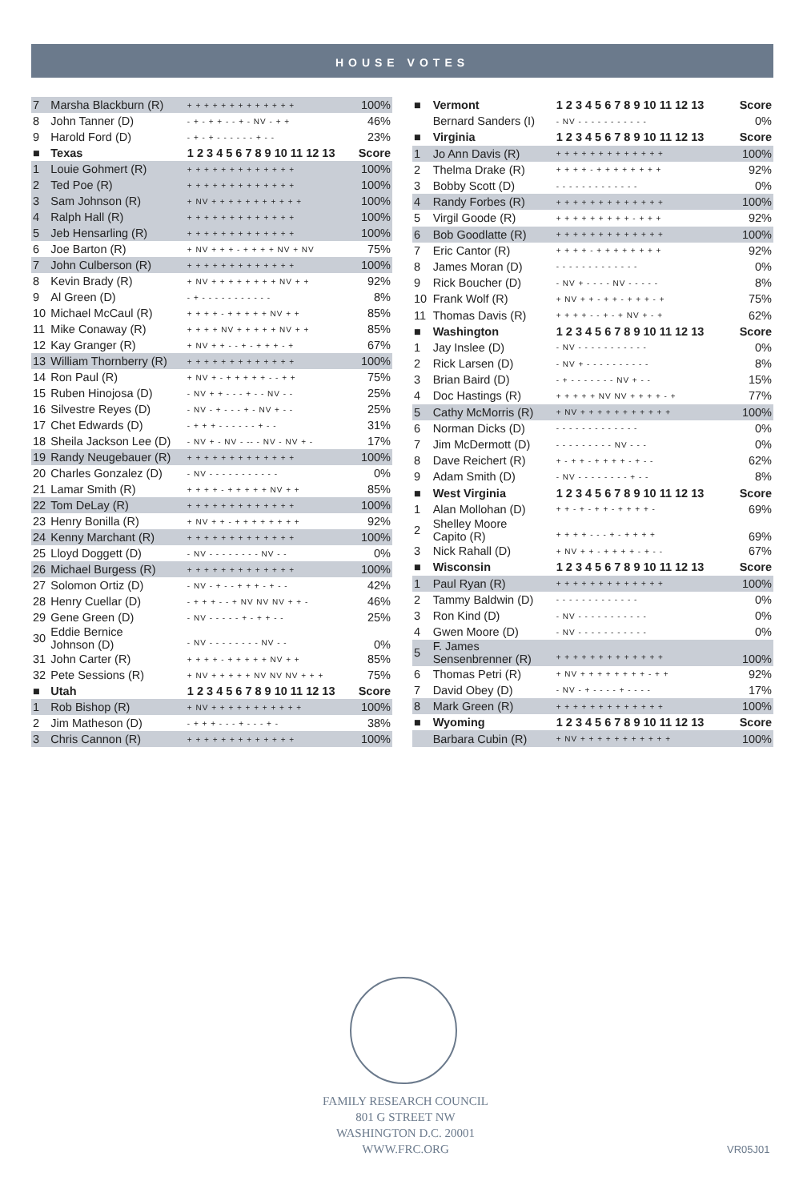HOUSE VOTES
| 7 | Marsha Blackburn (R) | + + + + + + + + + + + + + | 100% |
| 8 | John Tanner (D) | - + - + + - - + - NV - + + | 46% |
| 9 | Harold Ford (D) | - + - + - - - - - - + - - | 23% |
| ■ | Texas | 1 2 3 4 5 6 7 8 9 10 11 12 13 | Score |
| 1 | Louie Gohmert (R) | + + + + + + + + + + + + + | 100% |
| 2 | Ted Poe (R) | + + + + + + + + + + + + + | 100% |
| 3 | Sam Johnson (R) | + NV + + + + + + + + + + + | 100% |
| 4 | Ralph Hall (R) | + + + + + + + + + + + + + | 100% |
| 5 | Jeb Hensarling (R) | + + + + + + + + + + + + + | 100% |
| 6 | Joe Barton (R) | + NV + + + - + + + + NV + NV | 75% |
| 7 | John Culberson (R) | + + + + + + + + + + + + + | 100% |
| 8 | Kevin Brady (R) | + NV + + + + + + + + NV + + | 92% |
| 9 | Al Green (D) | - + - - - - - - - - - - - | 8% |
| 10 | Michael McCaul (R) | + + + + - + + + + + NV + + | 85% |
| 11 | Mike Conaway (R) | + + + + NV + + + + + NV + + | 85% |
| 12 | Kay Granger (R) | + NV + + - - + - + + + - + | 67% |
| 13 | William Thornberry (R) | + + + + + + + + + + + + + | 100% |
| 14 | Ron Paul (R) | + NV + - + + + + + - - + + | 75% |
| 15 | Ruben Hinojosa (D) | - NV + + - - - + - - NV - - | 25% |
| 16 | Silvestre Reyes (D) | - NV - + - - - + - NV + - - | 25% |
| 17 | Chet Edwards (D) | - + + + - - - - - - + - - | 31% |
| 18 | Sheila Jackson Lee (D) | - NV + - NV - -- - NV - NV + - | 17% |
| 19 | Randy Neugebauer (R) | + + + + + + + + + + + + + | 100% |
| 20 | Charles Gonzalez (D) | - NV - - - - - - - - - - - | 0% |
| 21 | Lamar Smith (R) | + + + + - + + + + + NV + + | 85% |
| 22 | Tom DeLay (R) | + + + + + + + + + + + + + | 100% |
| 23 | Henry Bonilla (R) | + NV + + - + + + + + + + + | 92% |
| 24 | Kenny Marchant (R) | + + + + + + + + + + + + + | 100% |
| 25 | Lloyd Doggett (D) | - NV - - - - - - - - NV - - | 0% |
| 26 | Michael Burgess (R) | + + + + + + + + + + + + + | 100% |
| 27 | Solomon Ortiz (D) | - NV - + - - + + + - + - - | 42% |
| 28 | Henry Cuellar (D) | - + + + - - + NV NV NV + + - | 46% |
| 29 | Gene Green (D) | - NV - - - - - + - + + - - | 25% |
| 30 | Eddie Bernice Johnson (D) | - NV - - - - - - - - NV - - | 0% |
| 31 | John Carter (R) | + + + + - + + + + + NV + + | 85% |
| 32 | Pete Sessions (R) | + NV + + + + + NV NV NV + + + | 75% |
| ■ | Utah | 1 2 3 4 5 6 7 8 9 10 11 12 13 | Score |
| 1 | Rob Bishop (R) | + NV + + + + + + + + + + + | 100% |
| 2 | Jim Matheson (D) | - + + + - - - + - - - + - | 38% |
| 3 | Chris Cannon (R) | + + + + + + + + + + + + + | 100% |
| ■ | Vermont | 1 2 3 4 5 6 7 8 9 10 11 12 13 | Score |
| | Bernard Sanders (I) | - NV - - - - - - - - - - - | 0% |
| ■ | Virginia | 1 2 3 4 5 6 7 8 9 10 11 12 13 | Score |
| 1 | Jo Ann Davis (R) | + + + + + + + + + + + + + | 100% |
| 2 | Thelma Drake (R) | + + + + - + + + + + + + + | 92% |
| 3 | Bobby Scott (D) | - - - - - - - - - - - - - | 0% |
| 4 | Randy Forbes (R) | + + + + + + + + + + + + + | 100% |
| 5 | Virgil Goode (R) | + + + + + + + + + - + + + | 92% |
| 6 | Bob Goodlatte (R) | + + + + + + + + + + + + + | 100% |
| 7 | Eric Cantor (R) | + + + + - + + + + + + + + | 92% |
| 8 | James Moran (D) | - - - - - - - - - - - - - | 0% |
| 9 | Rick Boucher (D) | - NV + - - - - NV - - - - - | 8% |
| 10 | Frank Wolf (R) | + NV + + - + + - + + + - + | 75% |
| 11 | Thomas Davis (R) | + + + + - - + - + NV + - + | 62% |
| ■ | Washington | 1 2 3 4 5 6 7 8 9 10 11 12 13 | Score |
| 1 | Jay Inslee (D) | - NV - - - - - - - - - - - | 0% |
| 2 | Rick Larsen (D) | - NV + - - - - - - - - - - | 8% |
| 3 | Brian Baird (D) | - + - - - - - - - NV + - - | 15% |
| 4 | Doc Hastings (R) | + + + + + NV NV + + + + - + | 77% |
| 5 | Cathy McMorris (R) | + NV + + + + + + + + + + + | 100% |
| 6 | Norman Dicks (D) | - - - - - - - - - - - - - | 0% |
| 7 | Jim McDermott (D) | - - - - - - - - - NV - - - | 0% |
| 8 | Dave Reichert (R) | + - + + - + + + + - + - - | 62% |
| 9 | Adam Smith (D) | - NV - - - - - - - - + - - | 8% |
| ■ | West Virginia | 1 2 3 4 5 6 7 8 9 10 11 12 13 | Score |
| 1 | Alan Mollohan (D) | + + - + - + + - + + + + - | 69% |
| 2 | Shelley Moore Capito (R) | + + + + - - - + - + + + + | 69% |
| 3 | Nick Rahall (D) | + NV + + - + + + + - + - - | 67% |
| ■ | Wisconsin | 1 2 3 4 5 6 7 8 9 10 11 12 13 | Score |
| 1 | Paul Ryan (R) | + + + + + + + + + + + + + | 100% |
| 2 | Tammy Baldwin (D) | - - - - - - - - - - - - - | 0% |
| 3 | Ron Kind (D) | - NV - - - - - - - - - - - | 0% |
| 4 | Gwen Moore (D) | - NV - - - - - - - - - - - | 0% |
| 5 | F. James Sensenbrenner (R) | + + + + + + + + + + + + + | 100% |
| 6 | Thomas Petri (R) | + NV + + + + + + + + - + + | 92% |
| 7 | David Obey (D) | - NV - + - - - - + - - - - | 17% |
| 8 | Mark Green (R) | + + + + + + + + + + + + + | 100% |
| ■ | Wyoming | 1 2 3 4 5 6 7 8 9 10 11 12 13 | Score |
| | Barbara Cubin (R) | + NV + + + + + + + + + + + | 100% |
FAMILY RESEARCH COUNCIL
801 G STREET NW
WASHINGTON D.C. 20001
WWW.FRC.ORG
VR05J01